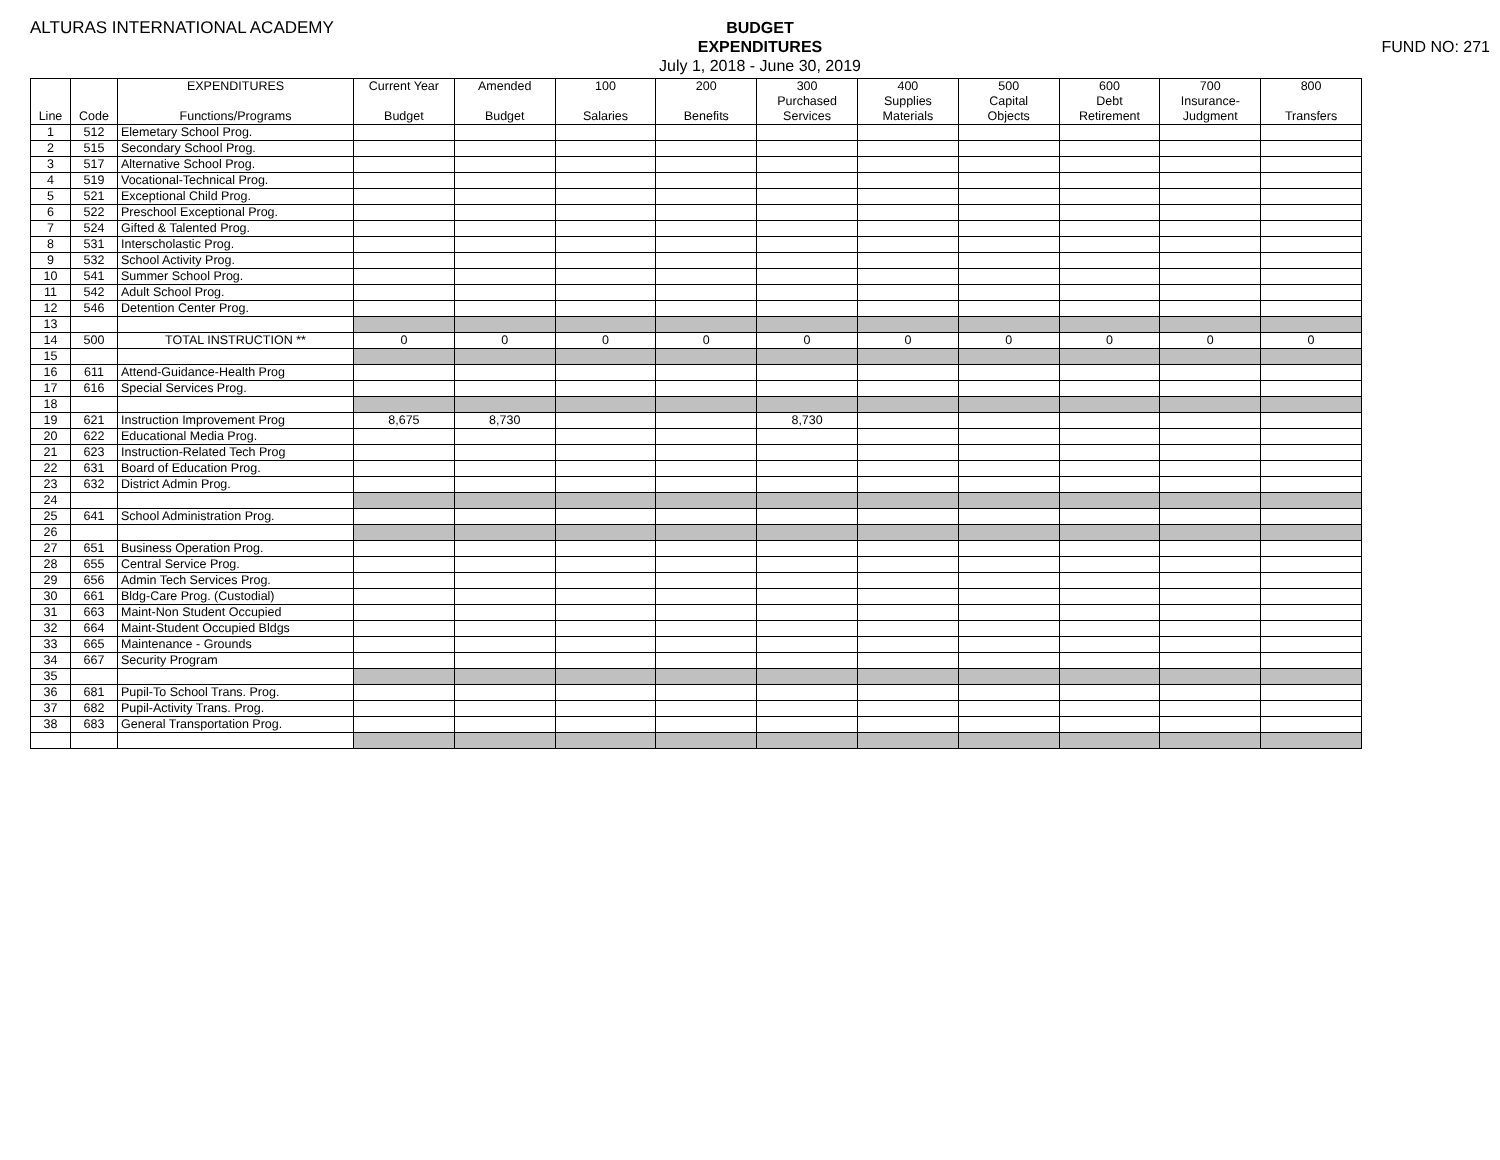ALTURAS INTERNATIONAL ACADEMY
BUDGET
EXPENDITURES
July 1, 2018 - June 30, 2019
FUND NO: 271
| | | EXPENDITURES | Current Year | Amended | 100 | 200 | 300 | 400 | 500 | 600 | 700 | 800 |
| --- | --- | --- | --- | --- | --- | --- | --- | --- | --- | --- | --- | --- |
| | | | | | | | Purchased | Supplies | Capital | Debt | Insurance- | |
| Line | Code | Functions/Programs | Budget | Budget | Salaries | Benefits | Services | Materials | Objects | Retirement | Judgment | Transfers |
| 1 | 512 | Elemetary School Prog. | | | | | | | | | | |
| 2 | 515 | Secondary School Prog. | | | | | | | | | | |
| 3 | 517 | Alternative School Prog. | | | | | | | | | | |
| 4 | 519 | Vocational-Technical Prog. | | | | | | | | | | |
| 5 | 521 | Exceptional Child Prog. | | | | | | | | | | |
| 6 | 522 | Preschool Exceptional Prog. | | | | | | | | | | |
| 7 | 524 | Gifted & Talented Prog. | | | | | | | | | | |
| 8 | 531 | Interscholastic Prog. | | | | | | | | | | |
| 9 | 532 | School Activity Prog. | | | | | | | | | | |
| 10 | 541 | Summer School Prog. | | | | | | | | | | |
| 11 | 542 | Adult School Prog. | | | | | | | | | | |
| 12 | 546 | Detention Center Prog. | | | | | | | | | | |
| 13 | | | | | | | | | | | | |
| 14 | 500 | TOTAL INSTRUCTION ** | 0 | 0 | 0 | 0 | 0 | 0 | 0 | 0 | 0 | 0 |
| 15 | | | | | | | | | | | | |
| 16 | 611 | Attend-Guidance-Health Prog | | | | | | | | | | |
| 17 | 616 | Special Services Prog. | | | | | | | | | | |
| 18 | | | | | | | | | | | | |
| 19 | 621 | Instruction Improvement Prog | 8,675 | 8,730 | | | 8,730 | | | | | |
| 20 | 622 | Educational Media Prog. | | | | | | | | | | |
| 21 | 623 | Instruction-Related Tech Prog | | | | | | | | | | |
| 22 | 631 | Board of Education Prog. | | | | | | | | | | |
| 23 | 632 | District Admin Prog. | | | | | | | | | | |
| 24 | | | | | | | | | | | | |
| 25 | 641 | School Administration Prog. | | | | | | | | | | |
| 26 | | | | | | | | | | | | |
| 27 | 651 | Business Operation Prog. | | | | | | | | | | |
| 28 | 655 | Central Service Prog. | | | | | | | | | | |
| 29 | 656 | Admin Tech Services Prog. | | | | | | | | | | |
| 30 | 661 | Bldg-Care Prog. (Custodial) | | | | | | | | | | |
| 31 | 663 | Maint-Non Student Occupied | | | | | | | | | | |
| 32 | 664 | Maint-Student Occupied Bldgs | | | | | | | | | | |
| 33 | 665 | Maintenance - Grounds | | | | | | | | | | |
| 34 | 667 | Security Program | | | | | | | | | | |
| 35 | | | | | | | | | | | | |
| 36 | 681 | Pupil-To School Trans. Prog. | | | | | | | | | | |
| 37 | 682 | Pupil-Activity Trans. Prog. | | | | | | | | | | |
| 38 | 683 | General Transportation Prog. | | | | | | | | | | |